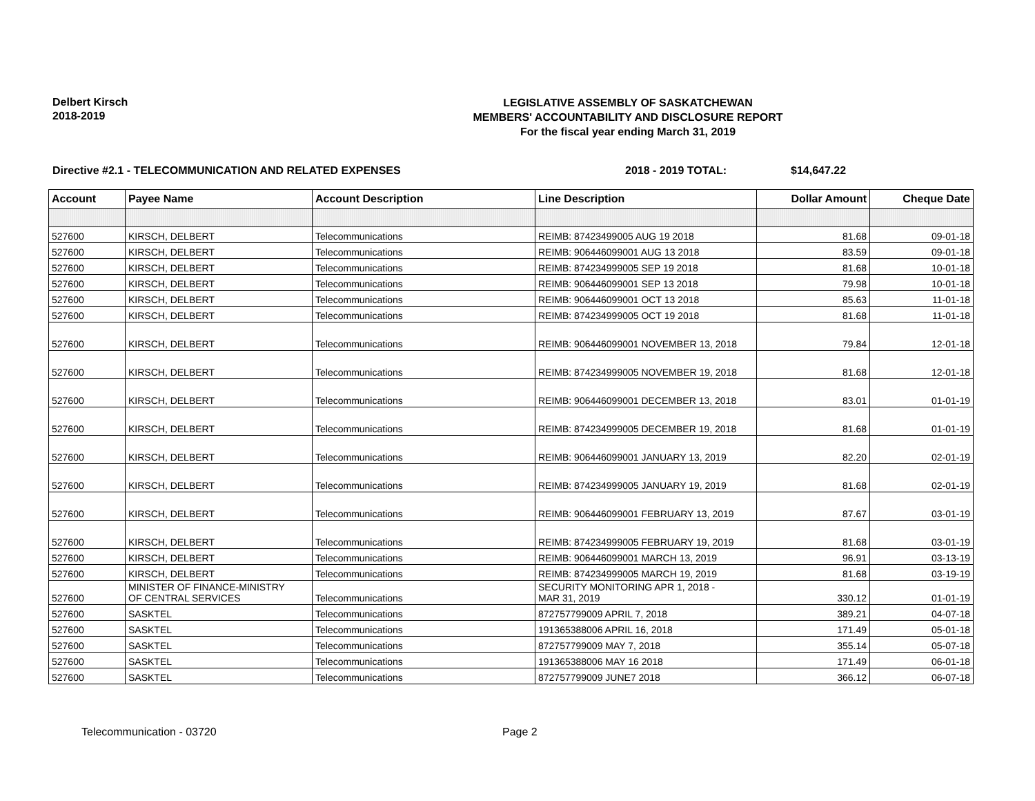Delbert Kirsch
2018-2019
LEGISLATIVE ASSEMBLY OF SASKATCHEWAN
MEMBERS' ACCOUNTABILITY AND DISCLOSURE REPORT
For the fiscal year ending March 31, 2019
Directive #2.1 - TELECOMMUNICATION AND RELATED EXPENSES 2018 - 2019 TOTAL: $14,647.22
| Account | Payee Name | Account Description | Line Description | Dollar Amount | Cheque Date |
| --- | --- | --- | --- | --- | --- |
| 527600 | KIRSCH, DELBERT | Telecommunications | REIMB: 87423499005 AUG 19 2018 | 81.68 | 09-01-18 |
| 527600 | KIRSCH, DELBERT | Telecommunications | REIMB: 906446099001 AUG 13 2018 | 83.59 | 09-01-18 |
| 527600 | KIRSCH, DELBERT | Telecommunications | REIMB: 874234999005 SEP 19 2018 | 81.68 | 10-01-18 |
| 527600 | KIRSCH, DELBERT | Telecommunications | REIMB: 906446099001 SEP 13 2018 | 79.98 | 10-01-18 |
| 527600 | KIRSCH, DELBERT | Telecommunications | REIMB: 906446099001 OCT 13 2018 | 85.63 | 11-01-18 |
| 527600 | KIRSCH, DELBERT | Telecommunications | REIMB: 874234999005 OCT 19 2018 | 81.68 | 11-01-18 |
| 527600 | KIRSCH, DELBERT | Telecommunications | REIMB: 906446099001 NOVEMBER 13, 2018 | 79.84 | 12-01-18 |
| 527600 | KIRSCH, DELBERT | Telecommunications | REIMB: 874234999005 NOVEMBER 19, 2018 | 81.68 | 12-01-18 |
| 527600 | KIRSCH, DELBERT | Telecommunications | REIMB: 906446099001 DECEMBER 13, 2018 | 83.01 | 01-01-19 |
| 527600 | KIRSCH, DELBERT | Telecommunications | REIMB: 874234999005 DECEMBER 19, 2018 | 81.68 | 01-01-19 |
| 527600 | KIRSCH, DELBERT | Telecommunications | REIMB: 906446099001 JANUARY 13, 2019 | 82.20 | 02-01-19 |
| 527600 | KIRSCH, DELBERT | Telecommunications | REIMB: 874234999005 JANUARY 19, 2019 | 81.68 | 02-01-19 |
| 527600 | KIRSCH, DELBERT | Telecommunications | REIMB: 906446099001 FEBRUARY 13, 2019 | 87.67 | 03-01-19 |
| 527600 | KIRSCH, DELBERT | Telecommunications | REIMB: 874234999005 FEBRUARY 19, 2019 | 81.68 | 03-01-19 |
| 527600 | KIRSCH, DELBERT | Telecommunications | REIMB: 906446099001 MARCH 13, 2019 | 96.91 | 03-13-19 |
| 527600 | KIRSCH, DELBERT | Telecommunications | REIMB: 874234999005 MARCH 19, 2019 | 81.68 | 03-19-19 |
| 527600 | MINISTER OF FINANCE-MINISTRY OF CENTRAL SERVICES | Telecommunications | SECURITY MONITORING APR 1, 2018 - MAR 31, 2019 | 330.12 | 01-01-19 |
| 527600 | SASKTEL | Telecommunications | 872757799009 APRIL 7, 2018 | 389.21 | 04-07-18 |
| 527600 | SASKTEL | Telecommunications | 191365388006 APRIL 16, 2018 | 171.49 | 05-01-18 |
| 527600 | SASKTEL | Telecommunications | 872757799009 MAY 7, 2018 | 355.14 | 05-07-18 |
| 527600 | SASKTEL | Telecommunications | 191365388006 MAY 16 2018 | 171.49 | 06-01-18 |
| 527600 | SASKTEL | Telecommunications | 872757799009 JUNE7 2018 | 366.12 | 06-07-18 |
Telecommunication - 03720 Page 2